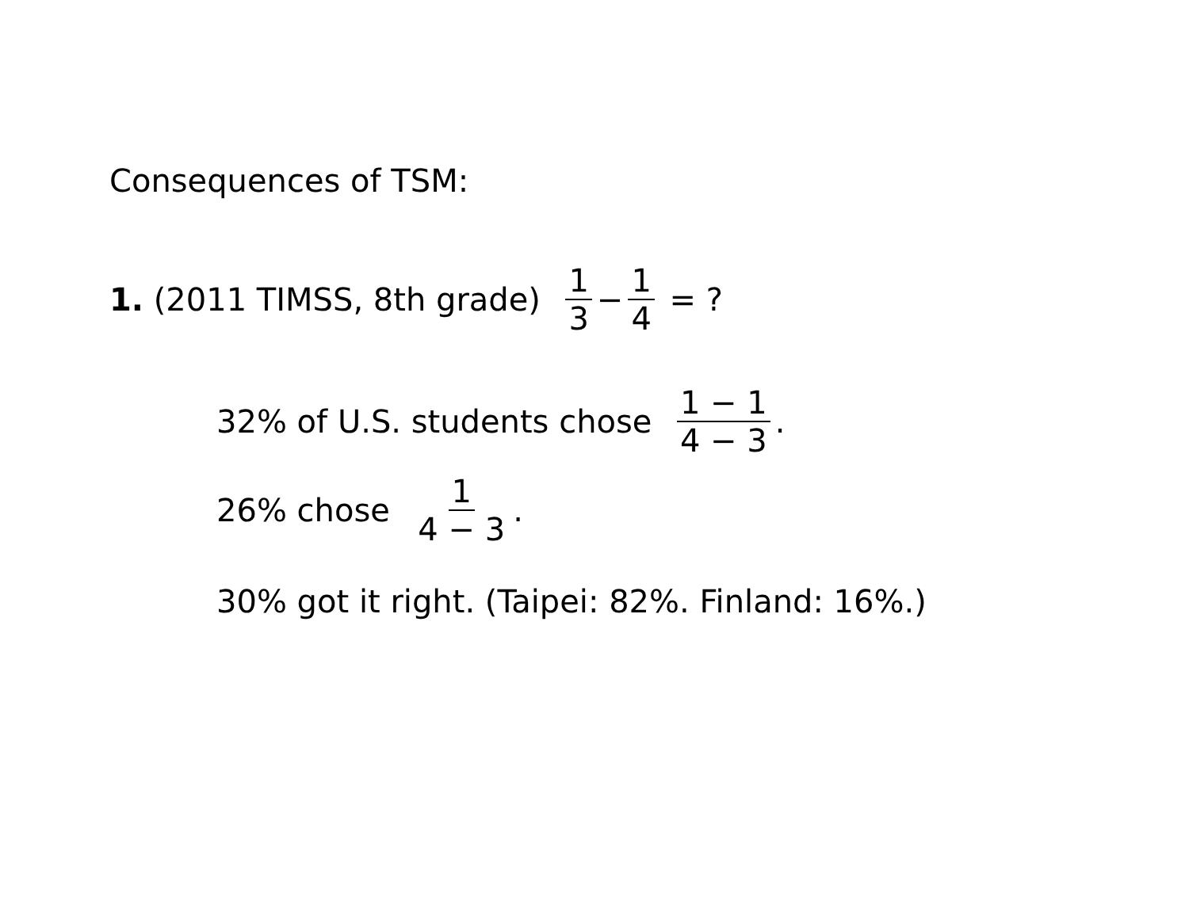Consequences of TSM:
1. (2011 TIMSS, 8th grade) 1 3 − 1 4 = ?
32% of U.S. students chose 1 − 1 4 − 3.
26% chose 1 4 − 3.
30% got it right. (Taipei: 82%. Finland: 16%.)